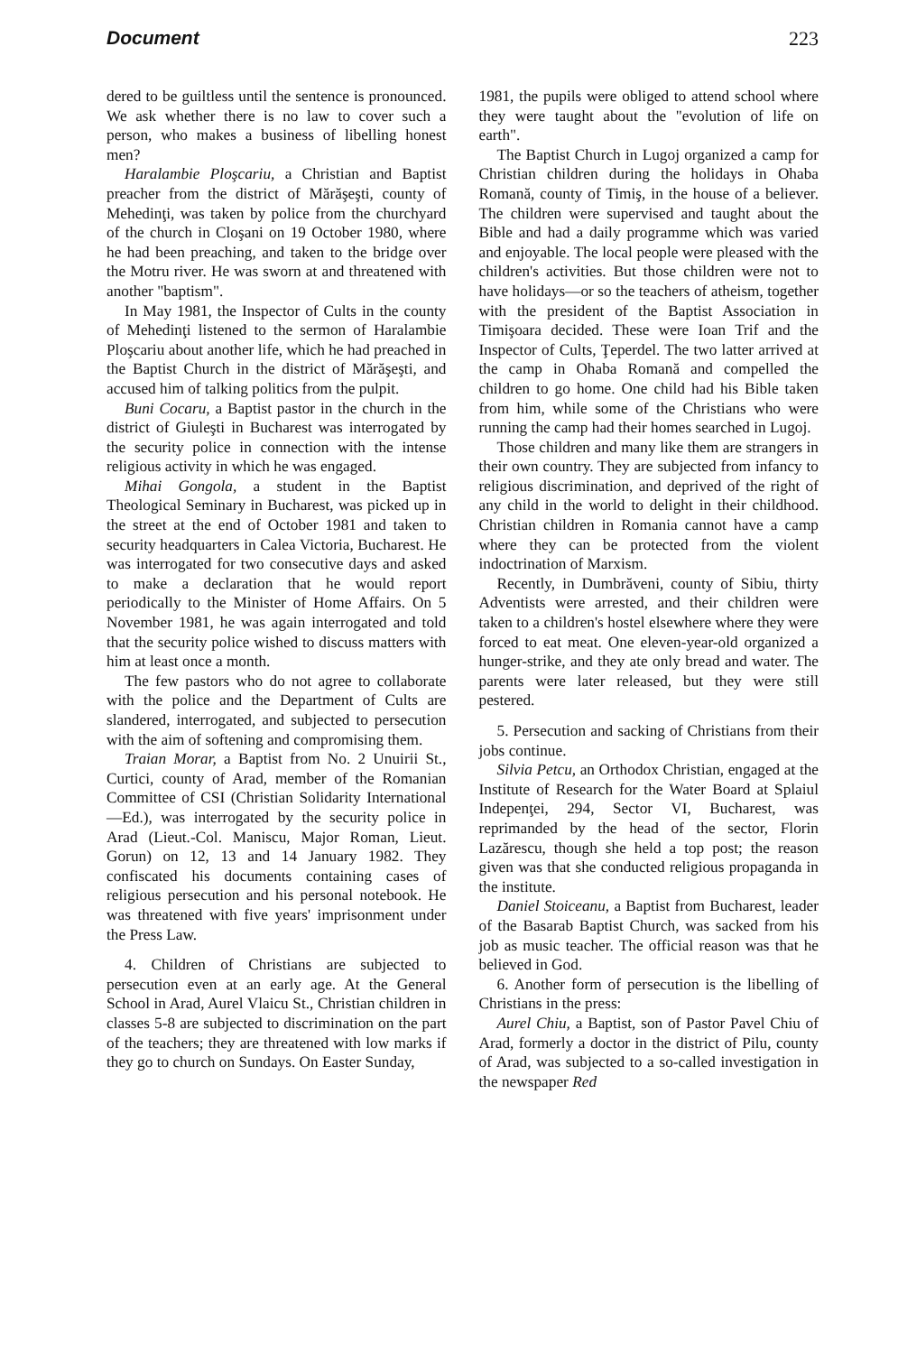Document 223
dered to be guiltless until the sentence is pronounced. We ask whether there is no law to cover such a person, who makes a business of libelling honest men?
Haralambie Ploşcariu, a Christian and Baptist preacher from the district of Mărăşeşti, county of Mehedinţi, was taken by police from the churchyard of the church in Cloşani on 19 October 1980, where he had been preaching, and taken to the bridge over the Motru river. He was sworn at and threatened with another "baptism".
In May 1981, the Inspector of Cults in the county of Mehedinţi listened to the sermon of Haralambie Ploşcariu about another life, which he had preached in the Baptist Church in the district of Mărăşeşti, and accused him of talking politics from the pulpit.
Buni Cocaru, a Baptist pastor in the church in the district of Giuleşti in Bucharest was interrogated by the security police in connection with the intense religious activity in which he was engaged.
Mihai Gongola, a student in the Baptist Theological Seminary in Bucharest, was picked up in the street at the end of October 1981 and taken to security headquarters in Calea Victoria, Bucharest. He was interrogated for two consecutive days and asked to make a declaration that he would report periodically to the Minister of Home Affairs. On 5 November 1981, he was again interrogated and told that the security police wished to discuss matters with him at least once a month.
The few pastors who do not agree to collaborate with the police and the Department of Cults are slandered, interrogated, and subjected to persecution with the aim of softening and compromising them.
Traian Morar, a Baptist from No. 2 Unuirii St., Curtici, county of Arad, member of the Romanian Committee of CSI (Christian Solidarity International—Ed.), was interrogated by the security police in Arad (Lieut.-Col. Maniscu, Major Roman, Lieut. Gorun) on 12, 13 and 14 January 1982. They confiscated his documents containing cases of religious persecution and his personal notebook. He was threatened with five years' imprisonment under the Press Law.
4. Children of Christians are subjected to persecution even at an early age. At the General School in Arad, Aurel Vlaicu St., Christian children in classes 5-8 are subjected to discrimination on the part of the teachers; they are threatened with low marks if they go to church on Sundays. On Easter Sunday,
1981, the pupils were obliged to attend school where they were taught about the "evolution of life on earth".
The Baptist Church in Lugoj organized a camp for Christian children during the holidays in Ohaba Romană, county of Timiş, in the house of a believer. The children were supervised and taught about the Bible and had a daily programme which was varied and enjoyable. The local people were pleased with the children's activities. But those children were not to have holidays—or so the teachers of atheism, together with the president of the Baptist Association in Timişoara decided. These were Ioan Trif and the Inspector of Cults, Ţeperdel. The two latter arrived at the camp in Ohaba Romană and compelled the children to go home. One child had his Bible taken from him, while some of the Christians who were running the camp had their homes searched in Lugoj.
Those children and many like them are strangers in their own country. They are subjected from infancy to religious discrimination, and deprived of the right of any child in the world to delight in their childhood. Christian children in Romania cannot have a camp where they can be protected from the violent indoctrination of Marxism.
Recently, in Dumbrăveni, county of Sibiu, thirty Adventists were arrested, and their children were taken to a children's hostel elsewhere where they were forced to eat meat. One eleven-year-old organized a hunger-strike, and they ate only bread and water. The parents were later released, but they were still pestered.
5. Persecution and sacking of Christians from their jobs continue.
Silvia Petcu, an Orthodox Christian, engaged at the Institute of Research for the Water Board at Splaiul Indepenţei, 294, Sector VI, Bucharest, was reprimanded by the head of the sector, Florin Lazărescu, though she held a top post; the reason given was that she conducted religious propaganda in the institute.
Daniel Stoiceanu, a Baptist from Bucharest, leader of the Basarab Baptist Church, was sacked from his job as music teacher. The official reason was that he believed in God.
6. Another form of persecution is the libelling of Christians in the press:
Aurel Chiu, a Baptist, son of Pastor Pavel Chiu of Arad, formerly a doctor in the district of Pilu, county of Arad, was subjected to a so-called investigation in the newspaper Red